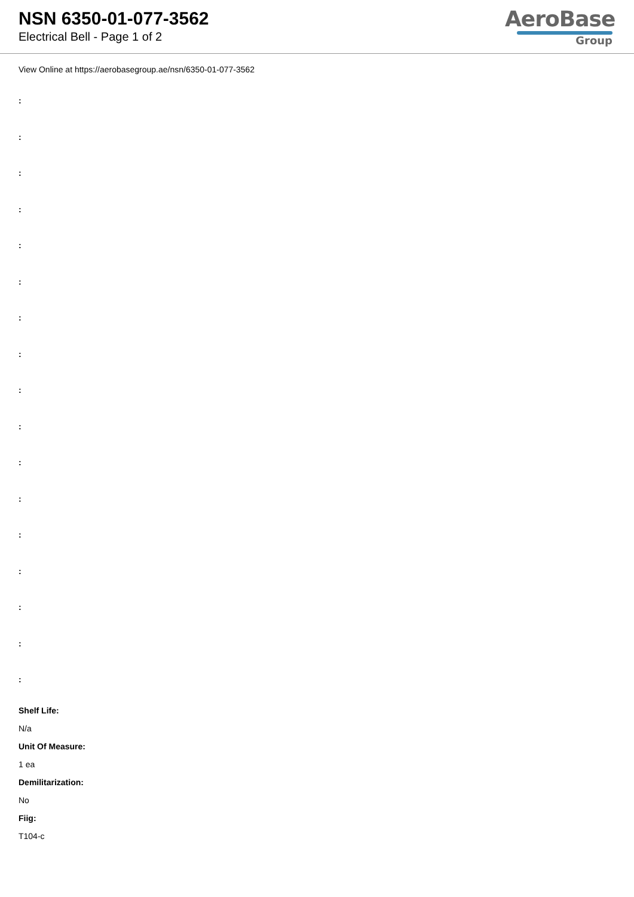NSN 6350-01-077-3562
Electrical Bell - Page 1 of 2
AeroBase
Group
View Online at https://aerobasegroup.ae/nsn/6350-01-077-3562
:
:
:
:
:
:
:
:
:
:
:
:
:
:
:
:
:
Shelf Life:
N/a
Unit Of Measure:
1 ea
Demilitarization:
No
Fiig:
T104-c